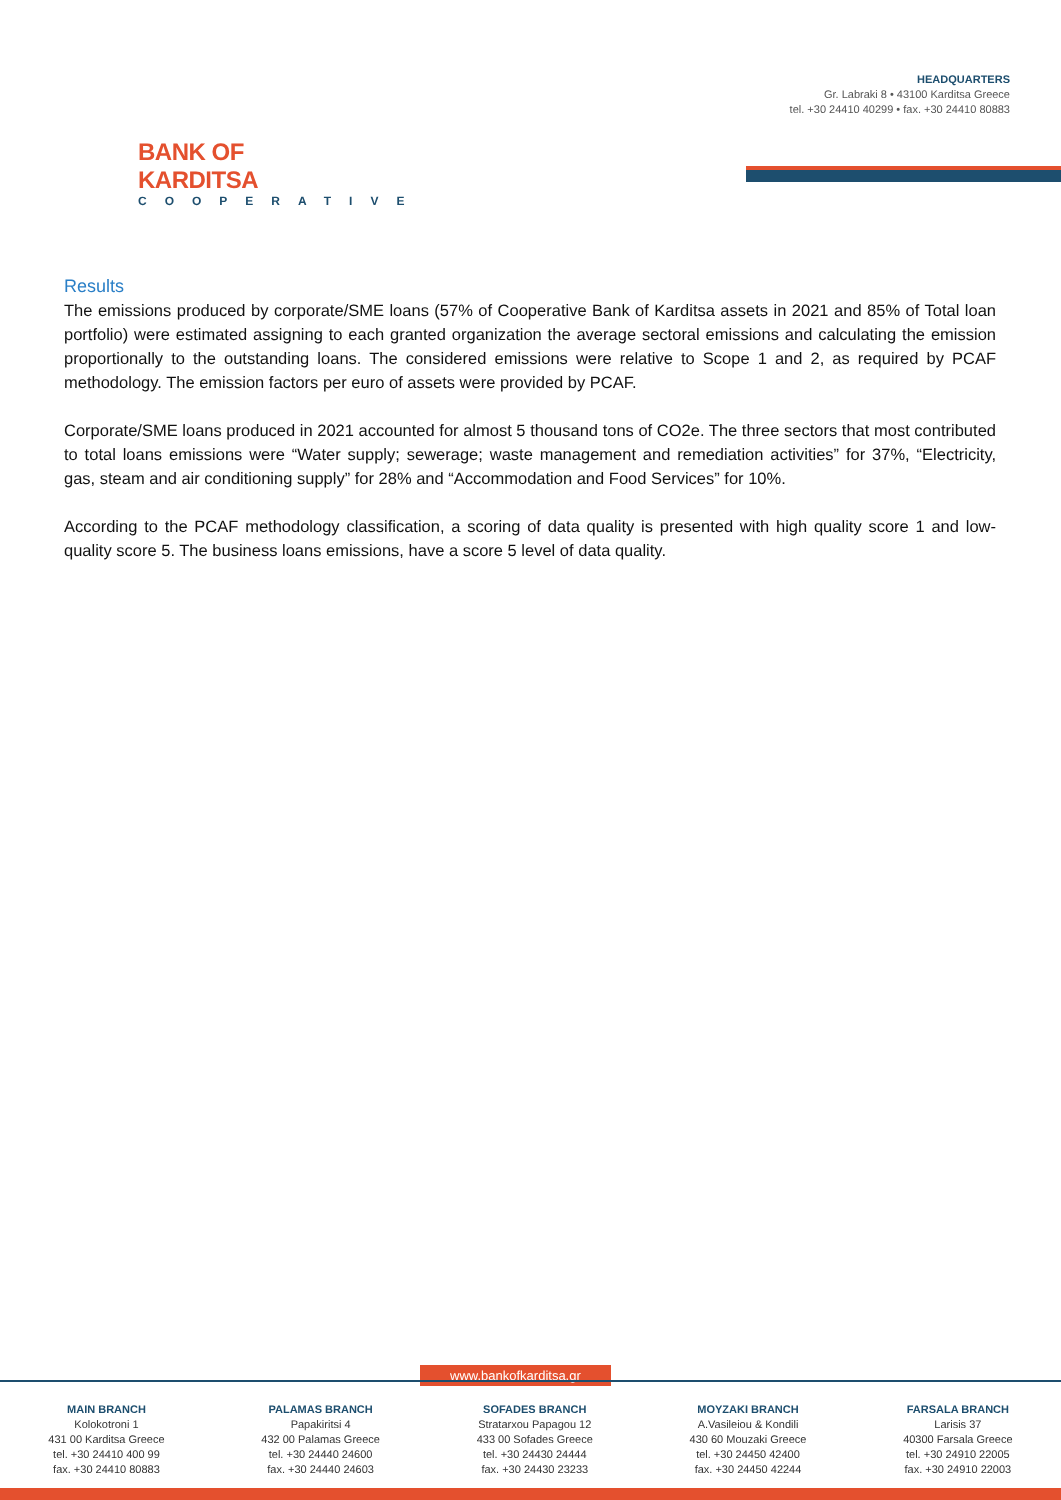BANK OF KARDITSA
COOPERATIVE
HEADQUARTERS
Gr. Labraki 8 • 43100 Karditsa Greece
tel. +30 24410 40299 • fax. +30 24410 80883
Results
The emissions produced by corporate/SME loans (57% of Cooperative Bank of Karditsa assets in 2021 and 85% of Total loan portfolio) were estimated assigning to each granted organization the average sectoral emissions and calculating the emission proportionally to the outstanding loans. The considered emissions were relative to Scope 1 and 2, as required by PCAF methodology. The emission factors per euro of assets were provided by PCAF.
Corporate/SME loans produced in 2021 accounted for almost 5 thousand tons of CO2e. The three sectors that most contributed to total loans emissions were “Water supply; sewerage; waste management and remediation activities” for 37%, “Electricity, gas, steam and air conditioning supply” for 28% and “Accommodation and Food Services” for 10%.
According to the PCAF methodology classification, a scoring of data quality is presented with high quality score 1 and low-quality score 5. The business loans emissions, have a score 5 level of data quality.
www.bankofkarditsa.gr
MAIN BRANCH
Kolokotroni 1
431 00 Karditsa Greece
tel. +30 24410 400 99
fax. +30 24410 80883
PALAMAS BRANCH
Papakiritsi 4
432 00 Palamas Greece
tel. +30 24440 24600
fax. +30 24440 24603
SOFADES BRANCH
Stratarxou Papagou 12
433 00 Sofades Greece
tel. +30 24430 24444
fax. +30 24430 23233
MOYZAKI BRANCH
A.Vasileiou & Kondili
430 60 Mouzaki Greece
tel. +30 24450 42400
fax. +30 24450 42244
FARSALA BRANCH
Larisis 37
40300 Farsala Greece
tel. +30 24910 22005
fax. +30 24910 22003